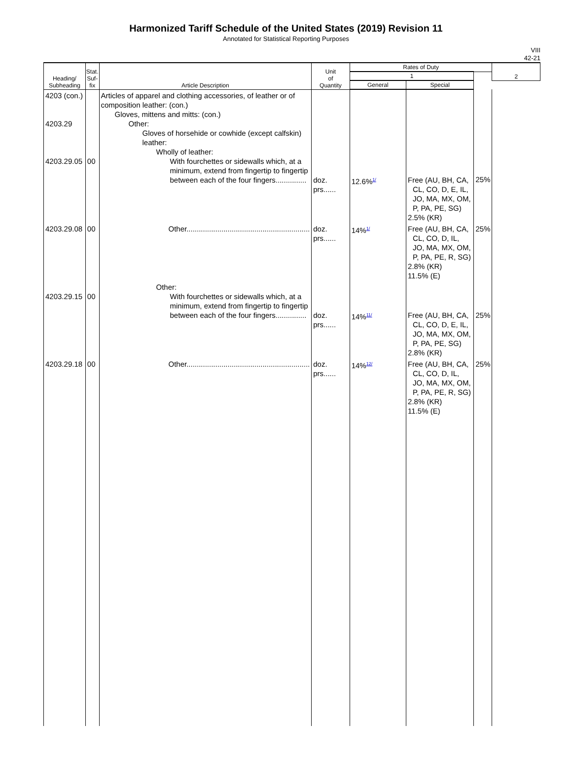Harmonized Tariff Schedule of the United States (2019) Revision 11
Annotated for Statistical Reporting Purposes
VIII
42-21
| Heading/ Subheading | Stat. Suf- fix | Article Description | Unit of Quantity | Rates of Duty | | | 2 |
| --- | --- | --- | --- | --- | --- | --- | --- |
| | | | | 1 | | | |
| | | | | General | Special | | |
| 4203 (con.) 4203.29 4203.29.05 | 00 | Articles of apparel and clothing accessories, of leather or of composition leather: (con.) Gloves, mittens and mitts: (con.) Other: Gloves of horsehide or cowhide (except calfskin) leather: Wholly of leather: With fourchettes or sidewalls which, at a minimum, extend from fingertip to fingertip between each of the four fingers............... | doz. prs...... | 12.6%<sup>1/</sup> | Free (AU, BH, CA, CL, CO, D, E, IL, JO, MA, MX, OM, P, PA, PE, SG) 2.5% (KR) | 25% | |
| 4203.29.08 | 00 | Other............................................................ | doz. prs...... | 14%<sup>1/</sup> | Free (AU, BH, CA, CL, CO, D, IL, JO, MA, MX, OM, P, PA, PE, R, SG) 2.8% (KR) 11.5% (E) | 25% | |
| 4203.29.15 | 00 | Other: With fourchettes or sidewalls which, at a minimum, extend from fingertip to fingertip between each of the four fingers............... | doz. prs...... | 14%<sup>11/</sup> | Free (AU, BH, CA, CL, CO, D, E, IL, JO, MA, MX, OM, P, PA, PE, SG) 2.8% (KR) | 25% | |
| 4203.29.18 | 00 | Other............................................................ | doz. prs...... | 14%<sup>12/</sup> | Free (AU, BH, CA, CL, CO, D, IL, JO, MA, MX, OM, P, PA, PE, R, SG) 2.8% (KR) 11.5% (E) | 25% | |